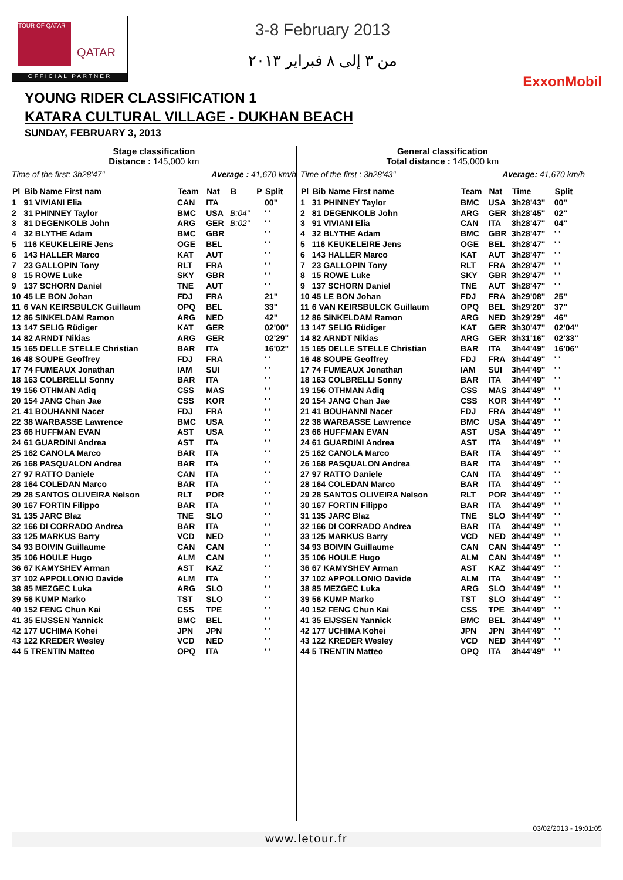TOUR OF QATAR
QATAR
OFFICIAL PARTNER
3-8 February 2013
من ٣ إلى ٨ فبراير ٢٠١٣
ExxonMobil
YOUNG RIDER CLASSIFICATION 1
KATARA CULTURAL VILLAGE - DUKHAN BEACH
SUNDAY, FEBRUARY 3, 2013
Stage classification
Distance : 145,000 km
Time of the first: 3h28'47" Average : 41,670 km/h
| Pl | Bib Name First nam | Team | Nat | B | P | Split |
| --- | --- | --- | --- | --- | --- | --- |
| 1 | 91 VIVIANI Elia | CAN | ITA | | | 00" |
| 2 | 31 PHINNEY Taylor | BMC | USA | B:04" | | ' ' |
| 3 | 81 DEGENKOLB John | ARG | GER | B:02" | | ' ' |
| 4 | 32 BLYTHE Adam | BMC | GBR | | | ' ' |
| 5 | 116 KEUKELEIRE Jens | OGE | BEL | | | ' ' |
| 6 | 143 HALLER Marco | KAT | AUT | | | ' ' |
| 7 | 23 GALLOPIN Tony | RLT | FRA | | | ' ' |
| 8 | 15 ROWE Luke | SKY | GBR | | | ' ' |
| 9 | 137 SCHORN Daniel | TNE | AUT | | | ' ' |
| 10 | 45 LE BON Johan | FDJ | FRA | | | 21" |
| 11 | 6 VAN KEIRSBULCK Guillaum | OPQ | BEL | | | 33" |
| 12 | 86 SINKELDAM Ramon | ARG | NED | | | 42" |
| 13 | 147 SELIG Rüdiger | KAT | GER | | | 02'00" |
| 14 | 82 ARNDT Nikias | ARG | GER | | | 02'29" |
| 15 | 165 DELLE STELLE Christian | BAR | ITA | | | 16'02" |
| 16 | 48 SOUPE Geoffrey | FDJ | FRA | | | ' ' |
| 17 | 74 FUMEAUX Jonathan | IAM | SUI | | | ' ' |
| 18 | 163 COLBRELLI Sonny | BAR | ITA | | | ' ' |
| 19 | 156 OTHMAN Adiq | CSS | MAS | | | ' ' |
| 20 | 154 JANG Chan Jae | CSS | KOR | | | ' ' |
| 21 | 41 BOUHANNI Nacer | FDJ | FRA | | | ' ' |
| 22 | 38 WARBASSE Lawrence | BMC | USA | | | ' ' |
| 23 | 66 HUFFMAN EVAN | AST | USA | | | ' ' |
| 24 | 61 GUARDINI Andrea | AST | ITA | | | ' ' |
| 25 | 162 CANOLA Marco | BAR | ITA | | | ' ' |
| 26 | 168 PASQUALON Andrea | BAR | ITA | | | ' ' |
| 27 | 97 RATTO Daniele | CAN | ITA | | | ' ' |
| 28 | 164 COLEDAN Marco | BAR | ITA | | | ' ' |
| 29 | 28 SANTOS OLIVEIRA Nelson | RLT | POR | | | ' ' |
| 30 | 167 FORTIN Filippo | BAR | ITA | | | ' ' |
| 31 | 135 JARC Blaz | TNE | SLO | | | ' ' |
| 32 | 166 DI CORRADO Andrea | BAR | ITA | | | ' ' |
| 33 | 125 MARKUS Barry | VCD | NED | | | ' ' |
| 34 | 93 BOIVIN Guillaume | CAN | CAN | | | ' ' |
| 35 | 106 HOULE Hugo | ALM | CAN | | | ' ' |
| 36 | 67 KAMYSHEV Arman | AST | KAZ | | | ' ' |
| 37 | 102 APPOLLONIO Davide | ALM | ITA | | | ' ' |
| 38 | 85 MEZGEC Luka | ARG | SLO | | | ' ' |
| 39 | 56 KUMP Marko | TST | SLO | | | ' ' |
| 40 | 152 FENG Chun Kai | CSS | TPE | | | ' ' |
| 41 | 35 EIJSSEN Yannick | BMC | BEL | | | ' ' |
| 42 | 177 UCHIMA Kohei | JPN | JPN | | | ' ' |
| 43 | 122 KREDER Wesley | VCD | NED | | | ' ' |
| 44 | 5 TRENTIN Matteo | OPQ | ITA | | | ' ' |
General classification
Total distance : 145,000 km
Time of the first : 3h28'43" Average: 41,670 km/h
| Pl | Bib Name First name | Team | Nat | Time | Split |
| --- | --- | --- | --- | --- | --- |
| 1 | 31 PHINNEY Taylor | BMC | USA | 3h28'43" | 00" |
| 2 | 81 DEGENKOLB John | ARG | GER | 3h28'45" | 02" |
| 3 | 91 VIVIANI Elia | CAN | ITA | 3h28'47" | 04" |
| 4 | 32 BLYTHE Adam | BMC | GBR | 3h28'47" | ' ' |
| 5 | 116 KEUKELEIRE Jens | OGE | BEL | 3h28'47" | ' ' |
| 6 | 143 HALLER Marco | KAT | AUT | 3h28'47" | ' ' |
| 7 | 23 GALLOPIN Tony | RLT | FRA | 3h28'47" | ' ' |
| 8 | 15 ROWE Luke | SKY | GBR | 3h28'47" | ' ' |
| 9 | 137 SCHORN Daniel | TNE | AUT | 3h28'47" | ' ' |
| 10 | 45 LE BON Johan | FDJ | FRA | 3h29'08" | 25" |
| 11 | 6 VAN KEIRSBULCK Guillaum | OPQ | BEL | 3h29'20" | 37" |
| 12 | 86 SINKELDAM Ramon | ARG | NED | 3h29'29" | 46" |
| 13 | 147 SELIG Rüdiger | KAT | GER | 3h30'47" | 02'04" |
| 14 | 82 ARNDT Nikias | ARG | GER | 3h31'16" | 02'33" |
| 15 | 165 DELLE STELLE Christian | BAR | ITA | 3h44'49" | 16'06" |
| 16 | 48 SOUPE Geoffrey | FDJ | FRA | 3h44'49" | ' ' |
| 17 | 74 FUMEAUX Jonathan | IAM | SUI | 3h44'49" | ' ' |
| 18 | 163 COLBRELLI Sonny | BAR | ITA | 3h44'49" | ' ' |
| 19 | 156 OTHMAN Adiq | CSS | MAS | 3h44'49" | ' ' |
| 20 | 154 JANG Chan Jae | CSS | KOR | 3h44'49" | ' ' |
| 21 | 41 BOUHANNI Nacer | FDJ | FRA | 3h44'49" | ' ' |
| 22 | 38 WARBASSE Lawrence | BMC | USA | 3h44'49" | ' ' |
| 23 | 66 HUFFMAN EVAN | AST | USA | 3h44'49" | ' ' |
| 24 | 61 GUARDINI Andrea | AST | ITA | 3h44'49" | ' ' |
| 25 | 162 CANOLA Marco | BAR | ITA | 3h44'49" | ' ' |
| 26 | 168 PASQUALON Andrea | BAR | ITA | 3h44'49" | ' ' |
| 27 | 97 RATTO Daniele | CAN | ITA | 3h44'49" | ' ' |
| 28 | 164 COLEDAN Marco | BAR | ITA | 3h44'49" | ' ' |
| 29 | 28 SANTOS OLIVEIRA Nelson | RLT | POR | 3h44'49" | ' ' |
| 30 | 167 FORTIN Filippo | BAR | ITA | 3h44'49" | ' ' |
| 31 | 135 JARC Blaz | TNE | SLO | 3h44'49" | ' ' |
| 32 | 166 DI CORRADO Andrea | BAR | ITA | 3h44'49" | ' ' |
| 33 | 125 MARKUS Barry | VCD | NED | 3h44'49" | ' ' |
| 34 | 93 BOIVIN Guillaume | CAN | CAN | 3h44'49" | ' ' |
| 35 | 106 HOULE Hugo | ALM | CAN | 3h44'49" | ' ' |
| 36 | 67 KAMYSHEV Arman | AST | KAZ | 3h44'49" | ' ' |
| 37 | 102 APPOLLONIO Davide | ALM | ITA | 3h44'49" | ' ' |
| 38 | 85 MEZGEC Luka | ARG | SLO | 3h44'49" | ' ' |
| 39 | 56 KUMP Marko | TST | SLO | 3h44'49" | ' ' |
| 40 | 152 FENG Chun Kai | CSS | TPE | 3h44'49" | ' ' |
| 41 | 35 EIJSSEN Yannick | BMC | BEL | 3h44'49" | ' ' |
| 42 | 177 UCHIMA Kohei | JPN | JPN | 3h44'49" | ' ' |
| 43 | 122 KREDER Wesley | VCD | NED | 3h44'49" | ' ' |
| 44 | 5 TRENTIN Matteo | OPQ | ITA | 3h44'49" | ' ' |
03/02/2013 - 19:01:05
www.letour.fr